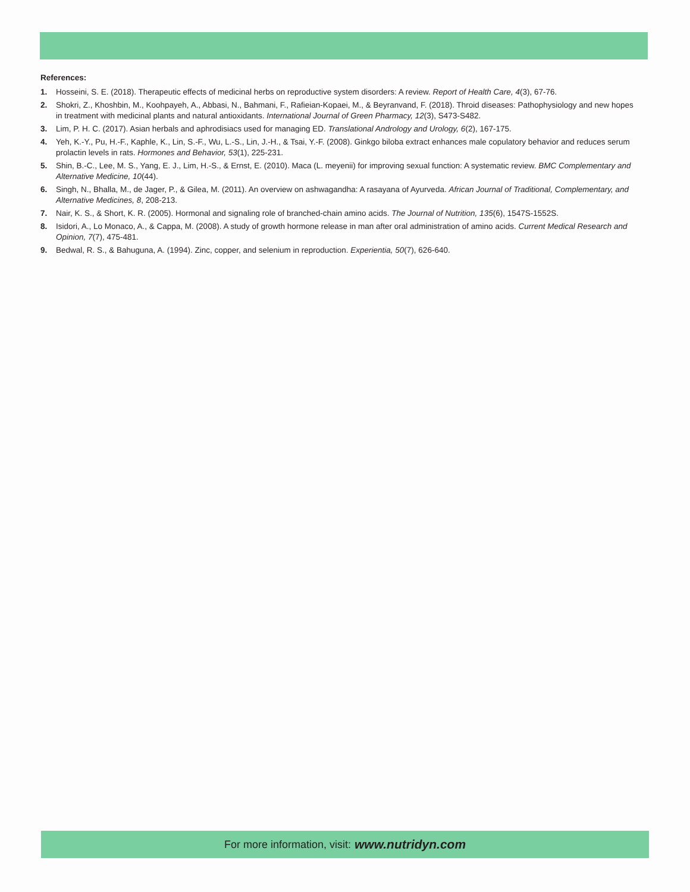References:
1. Hosseini, S. E. (2018). Therapeutic effects of medicinal herbs on reproductive system disorders: A review. Report of Health Care, 4(3), 67-76.
2. Shokri, Z., Khoshbin, M., Koohpayeh, A., Abbasi, N., Bahmani, F., Rafieian-Kopaei, M., & Beyranvand, F. (2018). Throid diseases: Pathophysiology and new hopes in treatment with medicinal plants and natural antioxidants. International Journal of Green Pharmacy, 12(3), S473-S482.
3. Lim, P. H. C. (2017). Asian herbals and aphrodisiacs used for managing ED. Translational Andrology and Urology, 6(2), 167-175.
4. Yeh, K.-Y., Pu, H.-F., Kaphle, K., Lin, S.-F., Wu, L.-S., Lin, J.-H., & Tsai, Y.-F. (2008). Ginkgo biloba extract enhances male copulatory behavior and reduces serum prolactin levels in rats. Hormones and Behavior, 53(1), 225-231.
5. Shin, B.-C., Lee, M. S., Yang, E. J., Lim, H.-S., & Ernst, E. (2010). Maca (L. meyenii) for improving sexual function: A systematic review. BMC Complementary and Alternative Medicine, 10(44).
6. Singh, N., Bhalla, M., de Jager, P., & Gilea, M. (2011). An overview on ashwagandha: A rasayana of Ayurveda. African Journal of Traditional, Complementary, and Alternative Medicines, 8, 208-213.
7. Nair, K. S., & Short, K. R. (2005). Hormonal and signaling role of branched-chain amino acids. The Journal of Nutrition, 135(6), 1547S-1552S.
8. Isidori, A., Lo Monaco, A., & Cappa, M. (2008). A study of growth hormone release in man after oral administration of amino acids. Current Medical Research and Opinion, 7(7), 475-481.
9. Bedwal, R. S., & Bahuguna, A. (1994). Zinc, copper, and selenium in reproduction. Experientia, 50(7), 626-640.
For more information, visit: www.nutridyn.com